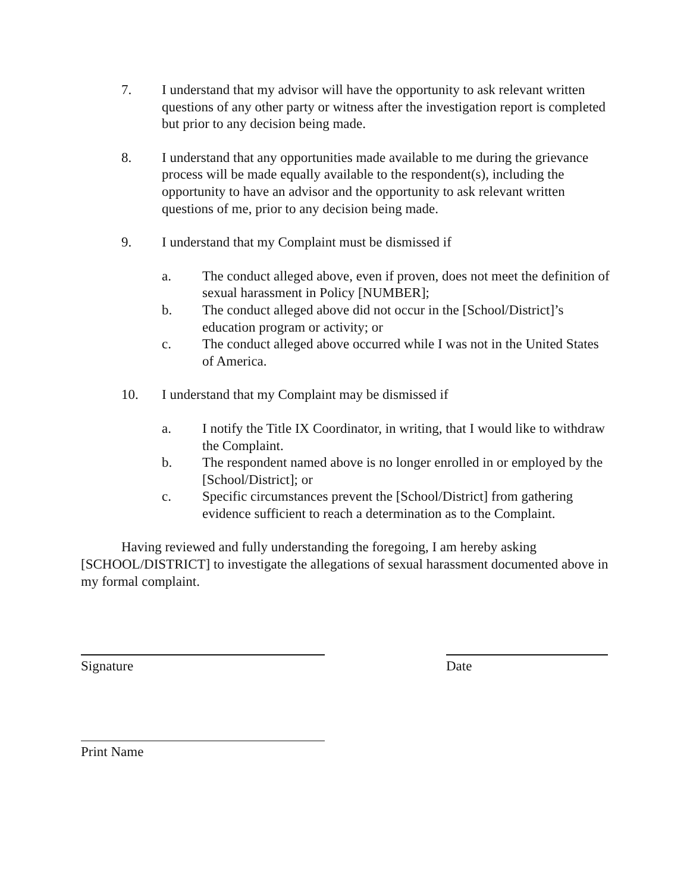7. I understand that my advisor will have the opportunity to ask relevant written questions of any other party or witness after the investigation report is completed but prior to any decision being made.
8. I understand that any opportunities made available to me during the grievance process will be made equally available to the respondent(s), including the opportunity to have an advisor and the opportunity to ask relevant written questions of me, prior to any decision being made.
9. I understand that my Complaint must be dismissed if
a. The conduct alleged above, even if proven, does not meet the definition of sexual harassment in Policy [NUMBER];
b. The conduct alleged above did not occur in the [School/District]’s education program or activity; or
c. The conduct alleged above occurred while I was not in the United States of America.
10. I understand that my Complaint may be dismissed if
a. I notify the Title IX Coordinator, in writing, that I would like to withdraw the Complaint.
b. The respondent named above is no longer enrolled in or employed by the [School/District]; or
c. Specific circumstances prevent the [School/District] from gathering evidence sufficient to reach a determination as to the Complaint.
Having reviewed and fully understanding the foregoing, I am hereby asking [SCHOOL/DISTRICT] to investigate the allegations of sexual harassment documented above in my formal complaint.
Signature Date
Print Name